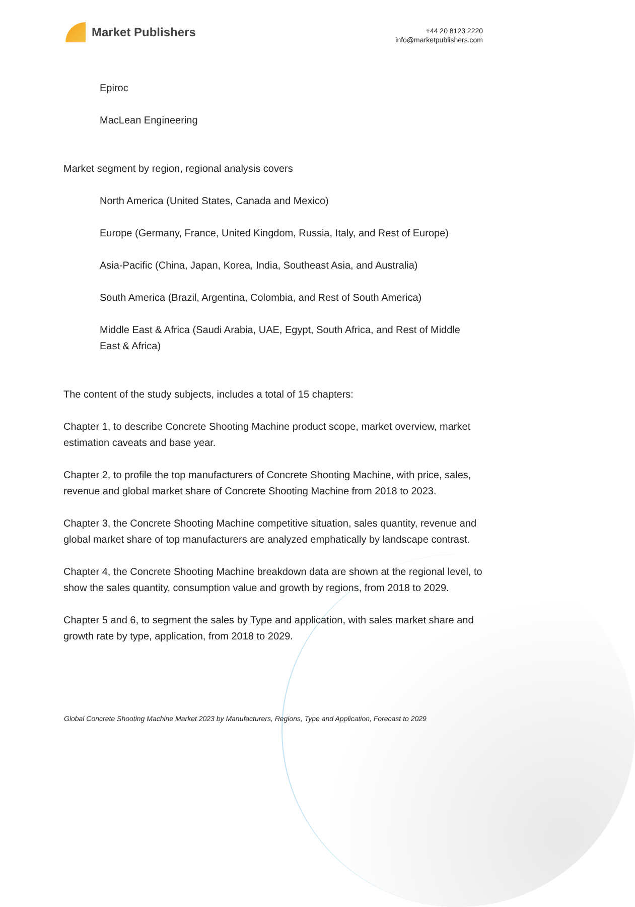Market Publishers
+44 20 8123 2220
info@marketpublishers.com
Epiroc
MacLean Engineering
Market segment by region, regional analysis covers
North America (United States, Canada and Mexico)
Europe (Germany, France, United Kingdom, Russia, Italy, and Rest of Europe)
Asia-Pacific (China, Japan, Korea, India, Southeast Asia, and Australia)
South America (Brazil, Argentina, Colombia, and Rest of South America)
Middle East & Africa (Saudi Arabia, UAE, Egypt, South Africa, and Rest of Middle East & Africa)
The content of the study subjects, includes a total of 15 chapters:
Chapter 1, to describe Concrete Shooting Machine product scope, market overview, market estimation caveats and base year.
Chapter 2, to profile the top manufacturers of Concrete Shooting Machine, with price, sales, revenue and global market share of Concrete Shooting Machine from 2018 to 2023.
Chapter 3, the Concrete Shooting Machine competitive situation, sales quantity, revenue and global market share of top manufacturers are analyzed emphatically by landscape contrast.
Chapter 4, the Concrete Shooting Machine breakdown data are shown at the regional level, to show the sales quantity, consumption value and growth by regions, from 2018 to 2029.
Chapter 5 and 6, to segment the sales by Type and application, with sales market share and growth rate by type, application, from 2018 to 2029.
Global Concrete Shooting Machine Market 2023 by Manufacturers, Regions, Type and Application, Forecast to 2029